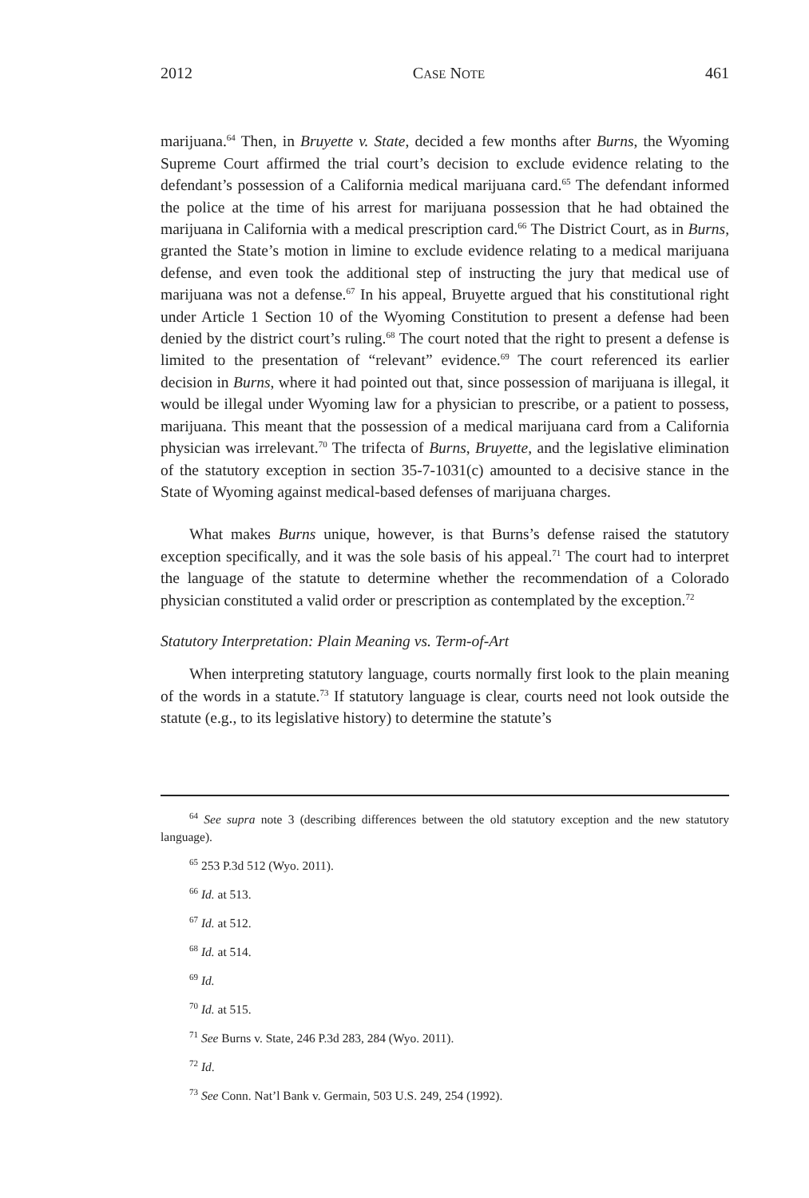2012 CASE NOTE 461
marijuana.<sup>64</sup> Then, in Bruyette v. State, decided a few months after Burns, the Wyoming Supreme Court affirmed the trial court’s decision to exclude evidence relating to the defendant’s possession of a California medical marijuana card.<sup>65</sup> The defendant informed the police at the time of his arrest for marijuana possession that he had obtained the marijuana in California with a medical prescription card.<sup>66</sup> The District Court, as in Burns, granted the State’s motion in limine to exclude evidence relating to a medical marijuana defense, and even took the additional step of instructing the jury that medical use of marijuana was not a defense.<sup>67</sup> In his appeal, Bruyette argued that his constitutional right under Article 1 Section 10 of the Wyoming Constitution to present a defense had been denied by the district court’s ruling.<sup>68</sup> The court noted that the right to present a defense is limited to the presentation of “relevant” evidence.<sup>69</sup> The court referenced its earlier decision in Burns, where it had pointed out that, since possession of marijuana is illegal, it would be illegal under Wyoming law for a physician to prescribe, or a patient to possess, marijuana. This meant that the possession of a medical marijuana card from a California physician was irrelevant.<sup>70</sup> The trifecta of Burns, Bruyette, and the legislative elimination of the statutory exception in section 35-7-1031(c) amounted to a decisive stance in the State of Wyoming against medical-based defenses of marijuana charges.
What makes Burns unique, however, is that Burns’s defense raised the statutory exception specifically, and it was the sole basis of his appeal.<sup>71</sup> The court had to interpret the language of the statute to determine whether the recommendation of a Colorado physician constituted a valid order or prescription as contemplated by the exception.<sup>72</sup>
Statutory Interpretation: Plain Meaning vs. Term-of-Art
When interpreting statutory language, courts normally first look to the plain meaning of the words in a statute.<sup>73</sup> If statutory language is clear, courts need not look outside the statute (e.g., to its legislative history) to determine the statute’s
<sup>64</sup> See supra note 3 (describing differences between the old statutory exception and the new statutory language).
<sup>65</sup> 253 P.3d 512 (Wyo. 2011).
<sup>66</sup> Id. at 513.
<sup>67</sup> Id. at 512.
<sup>68</sup> Id. at 514.
<sup>69</sup> Id.
<sup>70</sup> Id. at 515.
<sup>71</sup> See Burns v. State, 246 P.3d 283, 284 (Wyo. 2011).
<sup>72</sup> Id.
<sup>73</sup> See Conn. Nat’l Bank v. Germain, 503 U.S. 249, 254 (1992).